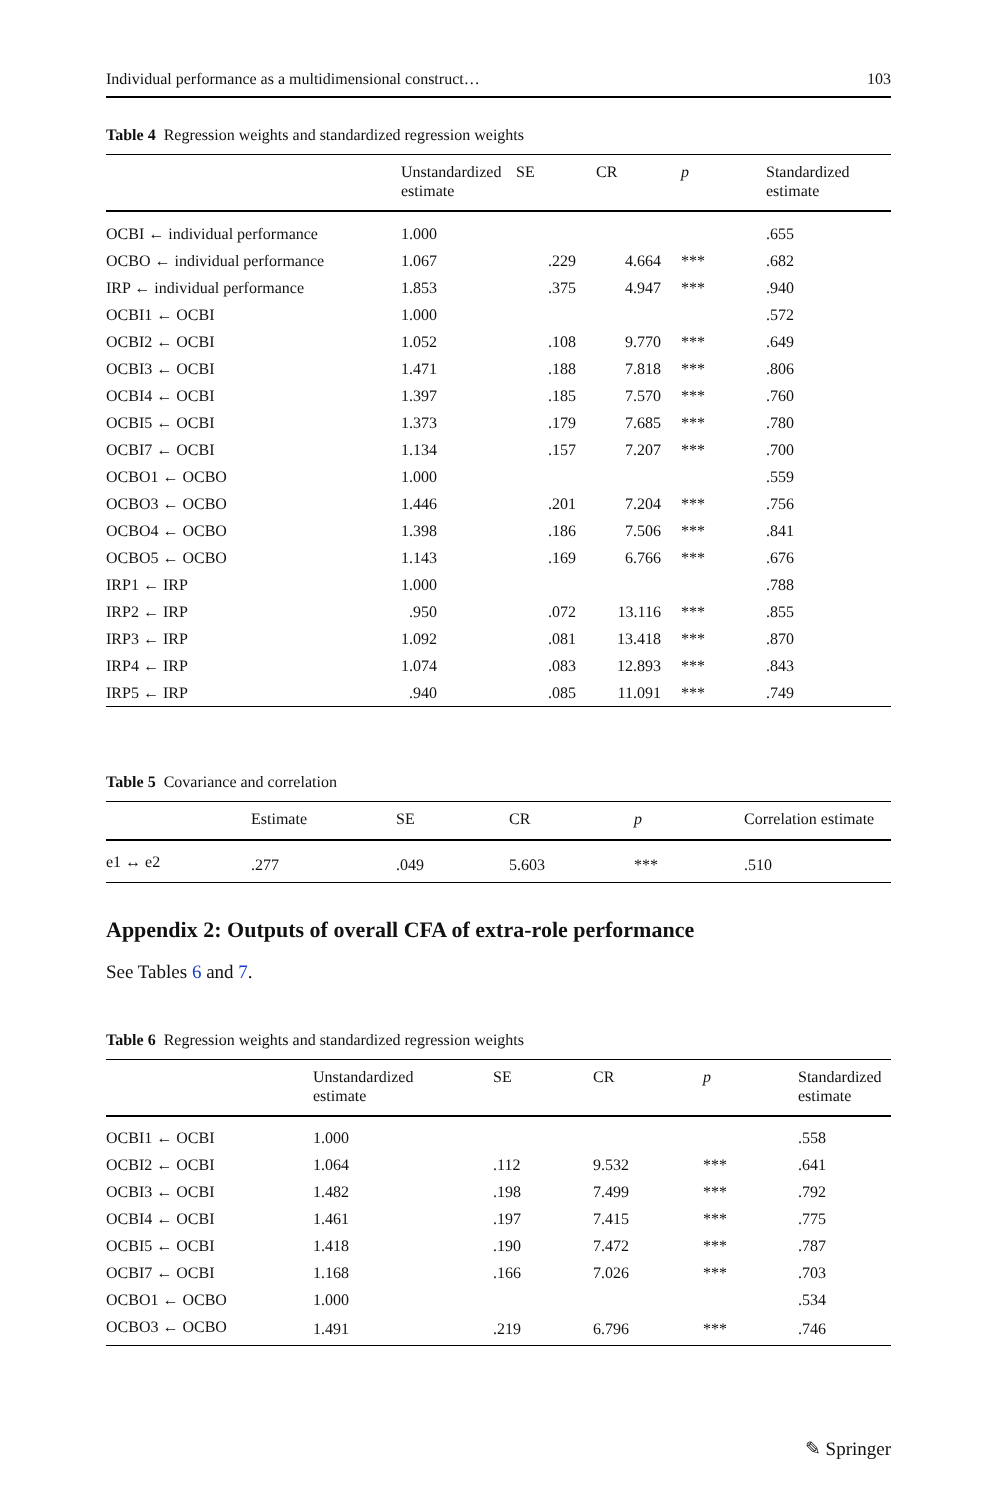Individual performance as a multidimensional construct… 103
Table 4 Regression weights and standardized regression weights
| | Unstandardized estimate | SE | CR | p | Standardized estimate |
| --- | --- | --- | --- | --- | --- |
| OCBI ← individual performance | 1.000 | | | | .655 |
| OCBO ← individual performance | 1.067 | .229 | 4.664 | *** | .682 |
| IRP ← individual performance | 1.853 | .375 | 4.947 | *** | .940 |
| OCBI1 ← OCBI | 1.000 | | | | .572 |
| OCBI2 ← OCBI | 1.052 | .108 | 9.770 | *** | .649 |
| OCBI3 ← OCBI | 1.471 | .188 | 7.818 | *** | .806 |
| OCBI4 ← OCBI | 1.397 | .185 | 7.570 | *** | .760 |
| OCBI5 ← OCBI | 1.373 | .179 | 7.685 | *** | .780 |
| OCBI7 ← OCBI | 1.134 | .157 | 7.207 | *** | .700 |
| OCBO1 ← OCBO | 1.000 | | | | .559 |
| OCBO3 ← OCBO | 1.446 | .201 | 7.204 | *** | .756 |
| OCBO4 ← OCBO | 1.398 | .186 | 7.506 | *** | .841 |
| OCBO5 ← OCBO | 1.143 | .169 | 6.766 | *** | .676 |
| IRP1 ← IRP | 1.000 | | | | .788 |
| IRP2 ← IRP | .950 | .072 | 13.116 | *** | .855 |
| IRP3 ← IRP | 1.092 | .081 | 13.418 | *** | .870 |
| IRP4 ← IRP | 1.074 | .083 | 12.893 | *** | .843 |
| IRP5 ← IRP | .940 | .085 | 11.091 | *** | .749 |
Table 5 Covariance and correlation
| | Estimate | SE | CR | p | Correlation estimate |
| --- | --- | --- | --- | --- | --- |
| e1 ↔ e2 | .277 | .049 | 5.603 | *** | .510 |
Appendix 2: Outputs of overall CFA of extra-role performance
See Tables 6 and 7.
Table 6 Regression weights and standardized regression weights
| | Unstandardized estimate | SE | CR | p | Standardized estimate |
| --- | --- | --- | --- | --- | --- |
| OCBI1 ← OCBI | 1.000 | | | | .558 |
| OCBI2 ← OCBI | 1.064 | .112 | 9.532 | *** | .641 |
| OCBI3 ← OCBI | 1.482 | .198 | 7.499 | *** | .792 |
| OCBI4 ← OCBI | 1.461 | .197 | 7.415 | *** | .775 |
| OCBI5 ← OCBI | 1.418 | .190 | 7.472 | *** | .787 |
| OCBI7 ← OCBI | 1.168 | .166 | 7.026 | *** | .703 |
| OCBO1 ← OCBO | 1.000 | | | | .534 |
| OCBO3 ← OCBO | 1.491 | .219 | 6.796 | *** | .746 |
✎ Springer